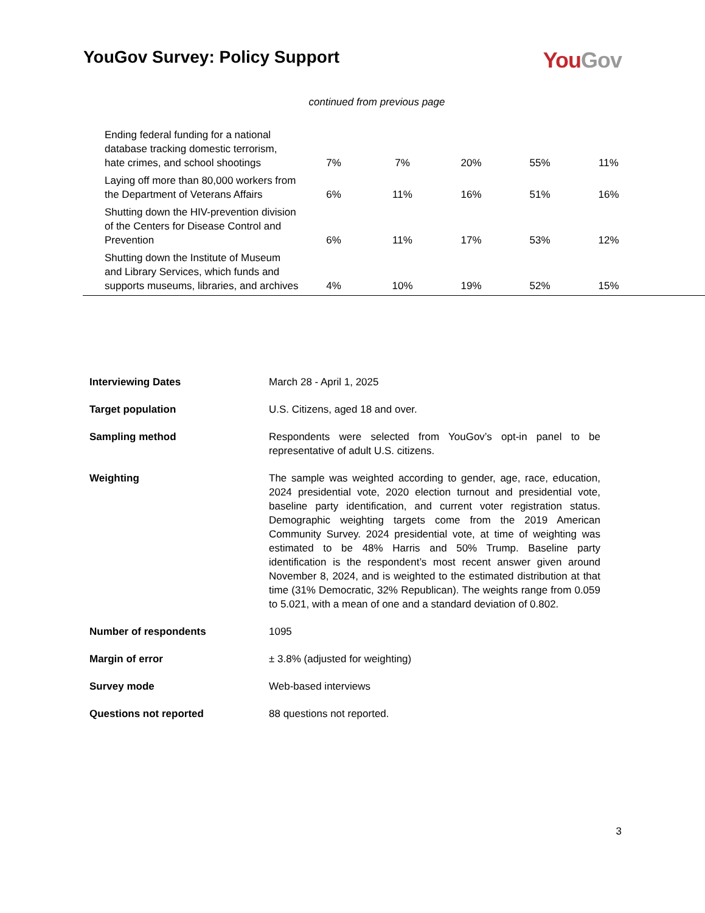YouGov Survey: Policy Support
You Gov
continued from previous page
| Ending federal funding for a national database tracking domestic terrorism, hate crimes, and school shootings | 7% | 7% | 20% | 55% | 11% | |
| Laying off more than 80,000 workers from the Department of Veterans Affairs | 6% | 11% | 16% | 51% | 16% | |
| Shutting down the HIV-prevention division of the Centers for Disease Control and Prevention | 6% | 11% | 17% | 53% | 12% | |
| Shutting down the Institute of Museum and Library Services, which funds and supports museums, libraries, and archives | 4% | 10% | 19% | 52% | 15% | |
| Interviewing Dates | March 28 - April 1, 2025 |
| Target population | U.S. Citizens, aged 18 and over. |
| Sampling method | Respondents were selected from YouGov’s opt-in panel to be representative of adult U.S. citizens. |
| Weighting | The sample was weighted according to gender, age, race, education, 2024 presidential vote, 2020 election turnout and presidential vote, baseline party identification, and current voter registration status. Demographic weighting targets come from the 2019 American Community Survey. 2024 presidential vote, at time of weighting was estimated to be 48% Harris and 50% Trump. Baseline party identification is the respondent’s most recent answer given around November 8, 2024, and is weighted to the estimated distribution at that time (31% Democratic, 32% Republican). The weights range from 0.059 to 5.021, with a mean of one and a standard deviation of 0.802. |
| Number of respondents | 1095 |
| Margin of error | ± 3.8% (adjusted for weighting) |
| Survey mode | Web-based interviews |
| Questions not reported | 88 questions not reported. |
3